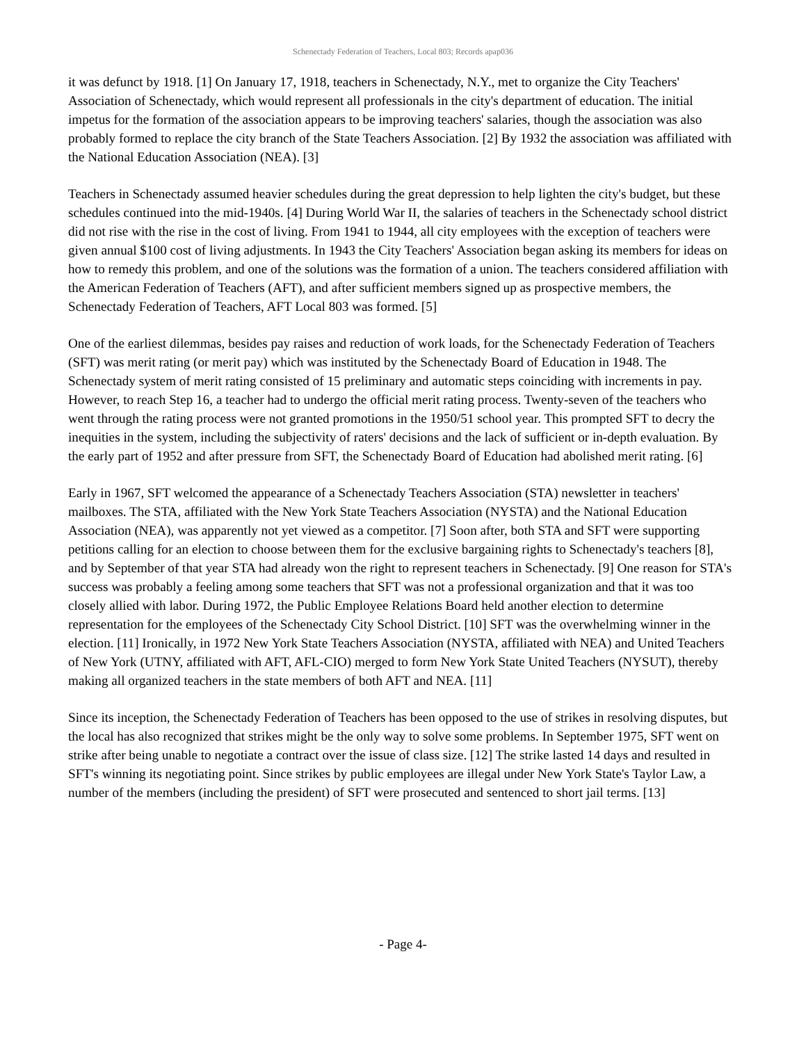Schenectady Federation of Teachers, Local 803; Records apap036
it was defunct by 1918. [1] On January 17, 1918, teachers in Schenectady, N.Y., met to organize the City Teachers' Association of Schenectady, which would represent all professionals in the city's department of education. The initial impetus for the formation of the association appears to be improving teachers' salaries, though the association was also probably formed to replace the city branch of the State Teachers Association. [2] By 1932 the association was affiliated with the National Education Association (NEA). [3]
Teachers in Schenectady assumed heavier schedules during the great depression to help lighten the city's budget, but these schedules continued into the mid-1940s. [4] During World War II, the salaries of teachers in the Schenectady school district did not rise with the rise in the cost of living. From 1941 to 1944, all city employees with the exception of teachers were given annual $100 cost of living adjustments. In 1943 the City Teachers' Association began asking its members for ideas on how to remedy this problem, and one of the solutions was the formation of a union. The teachers considered affiliation with the American Federation of Teachers (AFT), and after sufficient members signed up as prospective members, the Schenectady Federation of Teachers, AFT Local 803 was formed. [5]
One of the earliest dilemmas, besides pay raises and reduction of work loads, for the Schenectady Federation of Teachers (SFT) was merit rating (or merit pay) which was instituted by the Schenectady Board of Education in 1948. The Schenectady system of merit rating consisted of 15 preliminary and automatic steps coinciding with increments in pay. However, to reach Step 16, a teacher had to undergo the official merit rating process. Twenty-seven of the teachers who went through the rating process were not granted promotions in the 1950/51 school year. This prompted SFT to decry the inequities in the system, including the subjectivity of raters' decisions and the lack of sufficient or in-depth evaluation. By the early part of 1952 and after pressure from SFT, the Schenectady Board of Education had abolished merit rating. [6]
Early in 1967, SFT welcomed the appearance of a Schenectady Teachers Association (STA) newsletter in teachers' mailboxes. The STA, affiliated with the New York State Teachers Association (NYSTA) and the National Education Association (NEA), was apparently not yet viewed as a competitor. [7] Soon after, both STA and SFT were supporting petitions calling for an election to choose between them for the exclusive bargaining rights to Schenectady's teachers [8], and by September of that year STA had already won the right to represent teachers in Schenectady. [9] One reason for STA's success was probably a feeling among some teachers that SFT was not a professional organization and that it was too closely allied with labor. During 1972, the Public Employee Relations Board held another election to determine representation for the employees of the Schenectady City School District. [10] SFT was the overwhelming winner in the election. [11] Ironically, in 1972 New York State Teachers Association (NYSTA, affiliated with NEA) and United Teachers of New York (UTNY, affiliated with AFT, AFL-CIO) merged to form New York State United Teachers (NYSUT), thereby making all organized teachers in the state members of both AFT and NEA. [11]
Since its inception, the Schenectady Federation of Teachers has been opposed to the use of strikes in resolving disputes, but the local has also recognized that strikes might be the only way to solve some problems. In September 1975, SFT went on strike after being unable to negotiate a contract over the issue of class size. [12] The strike lasted 14 days and resulted in SFT's winning its negotiating point. Since strikes by public employees are illegal under New York State's Taylor Law, a number of the members (including the president) of SFT were prosecuted and sentenced to short jail terms. [13]
- Page 4-